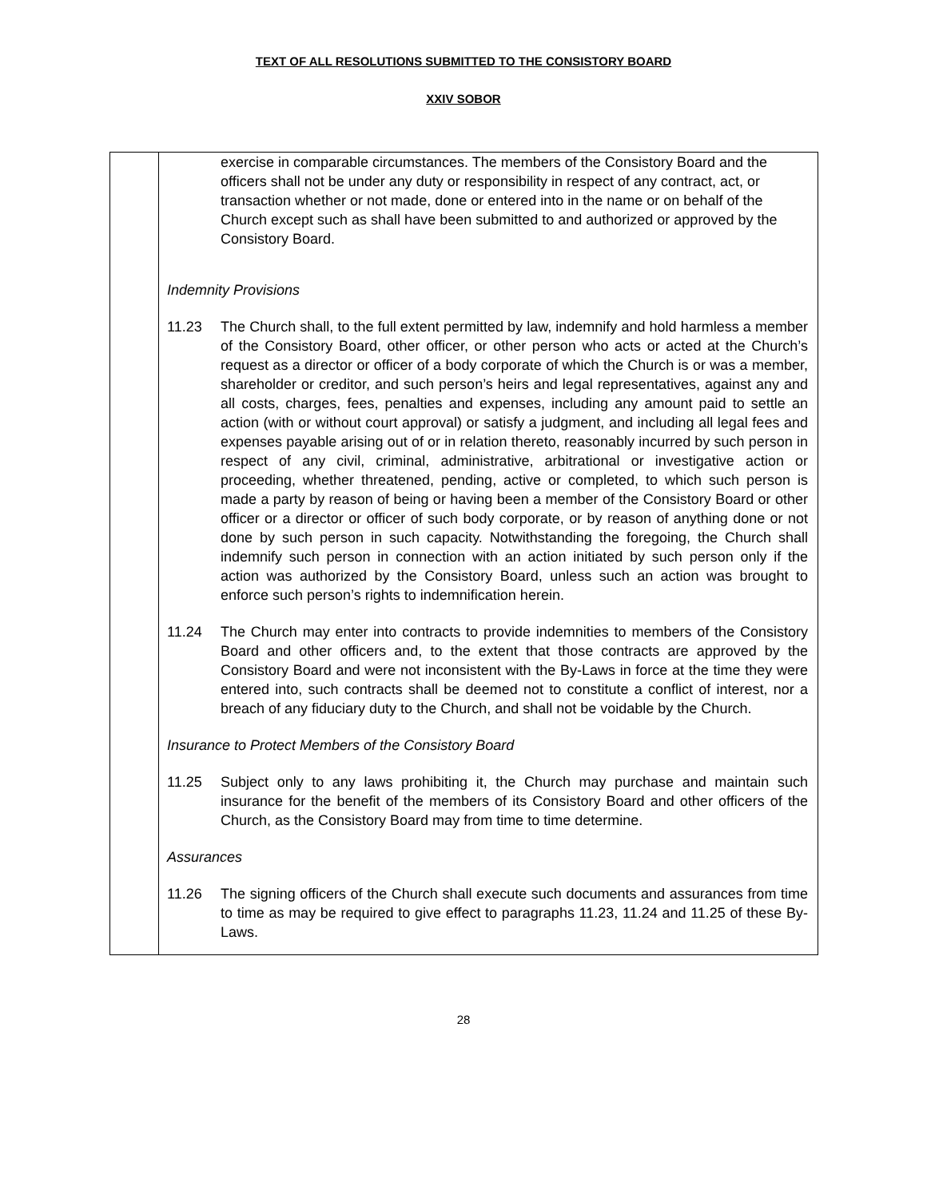TEXT OF ALL RESOLUTIONS SUBMITTED TO THE CONSISTORY BOARD
XXIV SOBOR
| | exercise in comparable circumstances. The members of the Consistory Board and the officers shall not be under any duty or responsibility in respect of any contract, act, or transaction whether or not made, done or entered into in the name or on behalf of the Church except such as shall have been submitted to and authorized or approved by the Consistory Board. Indemnity Provisions 11.23 The Church shall, to the full extent permitted by law, indemnify and hold harmless a member of the Consistory Board, other officer, or other person who acts or acted at the Church’s request as a director or officer of a body corporate of which the Church is or was a member, shareholder or creditor, and such person’s heirs and legal representatives, against any and all costs, charges, fees, penalties and expenses, including any amount paid to settle an action (with or without court approval) or satisfy a judgment, and including all legal fees and expenses payable arising out of or in relation thereto, reasonably incurred by such person in respect of any civil, criminal, administrative, arbitrational or investigative action or proceeding, whether threatened, pending, active or completed, to which such person is made a party by reason of being or having been a member of the Consistory Board or other officer or a director or officer of such body corporate, or by reason of anything done or not done by such person in such capacity. Notwithstanding the foregoing, the Church shall indemnify such person in connection with an action initiated by such person only if the action was authorized by the Consistory Board, unless such an action was brought to enforce such person’s rights to indemnification herein. 11.24 The Church may enter into contracts to provide indemnities to members of the Consistory Board and other officers and, to the extent that those contracts are approved by the Consistory Board and were not inconsistent with the By-Laws in force at the time they were entered into, such contracts shall be deemed not to constitute a conflict of interest, nor a breach of any fiduciary duty to the Church, and shall not be voidable by the Church. Insurance to Protect Members of the Consistory Board 11.25 Subject only to any laws prohibiting it, the Church may purchase and maintain such insurance for the benefit of the members of its Consistory Board and other officers of the Church, as the Consistory Board may from time to time determine. Assurances 11.26 The signing officers of the Church shall execute such documents and assurances from time to time as may be required to give effect to paragraphs 11.23, 11.24 and 11.25 of these By-Laws. |
28